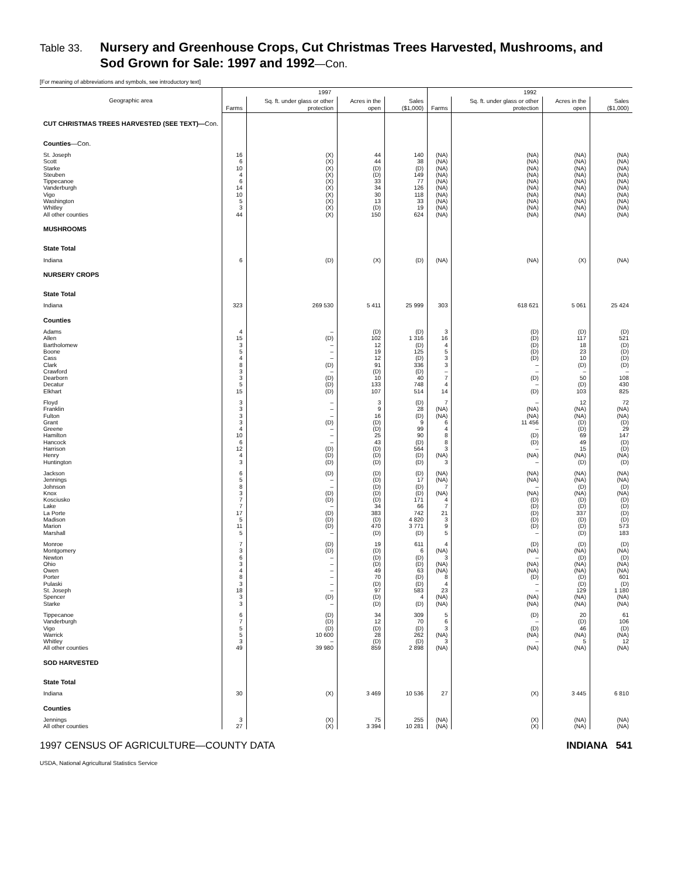Table 33. Nursery and Greenhouse Crops, Cut Christmas Trees Harvested, Mushrooms, and
Sod Grown for Sale: 1997 and 1992—Con.
[For meaning of abbreviations and symbols, see introductory text]
| Geographic area | 1997 | | | | 1992 | | | |
| --- | --- | --- | --- | --- | --- | --- | --- | --- |
| | Farms | Sq. ft. under glass or other protection | Acres in the open | Sales ($1,000) | Farms | Sq. ft. under glass or other protection | Acres in the open | Sales ($1,000) |
| CUT CHRISTMAS TREES HARVESTED (SEE TEXT)— Con. | | | | | | | | |
| Counties —Con. | | | | | | | | |
| St. Joseph | 16 | (X) | 44 | 140 | (NA) | (NA) | (NA) | (NA) |
| Scott | 6 | (X) | 44 | 38 | (NA) | (NA) | (NA) | (NA) |
| Starke | 10 | (X) | (D) | (D) | (NA) | (NA) | (NA) | (NA) |
| Steuben | 4 | (X) | (D) | 149 | (NA) | (NA) | (NA) | (NA) |
| Tippecanoe | 6 | (X) | 33 | 77 | (NA) | (NA) | (NA) | (NA) |
| Vanderburgh | 14 | (X) | 34 | 126 | (NA) | (NA) | (NA) | (NA) |
| Vigo | 10 | (X) | 30 | 118 | (NA) | (NA) | (NA) | (NA) |
| Washington | 5 | (X) | 13 | 33 | (NA) | (NA) | (NA) | (NA) |
| Whitley | 3 | (X) | (D) | 19 | (NA) | (NA) | (NA) | (NA) |
| All other counties | 44 | (X) | 150 | 624 | (NA) | (NA) | (NA) | (NA) |
| MUSHROOMS | | | | | | | | |
| State Total | | | | | | | | |
| Indiana | 6 | (D) | (X) | (D) | (NA) | (NA) | (X) | (NA) |
| NURSERY CROPS | | | | | | | | |
| State Total | | | | | | | | |
| Indiana | 323 | 269 530 | 5 411 | 25 999 | 303 | 618 621 | 5 061 | 25 424 |
| Counties | | | | | | | | |
| Adams | 4 | – | (D) | (D) | 3 | (D) | (D) | (D) |
| Allen | 15 | (D) | 102 | 1 316 | 16 | (D) | 117 | 521 |
| Bartholomew | 3 | – | 12 | (D) | 4 | (D) | 18 | (D) |
| Boone | 5 | – | 19 | 125 | 5 | (D) | 23 | (D) |
| Cass | 4 | – | 12 | (D) | 3 | (D) | 10 | (D) |
| Clark | 8 | (D) | 91 | 336 | 3 | – | (D) | (D) |
| Crawford | 3 | – | (D) | (D) | – | – | – | – |
| Dearborn | 3 | (D) | 10 | 40 | 7 | (D) | 50 | 108 |
| Decatur | 5 | (D) | 133 | 748 | 4 | – | (D) | 430 |
| Elkhart | 15 | (D) | 107 | 514 | 14 | (D) | 103 | 825 |
| Floyd | 3 | – | 3 | (D) | 7 | – | 12 | 72 |
| Franklin | 3 | – | 9 | 28 | (NA) | (NA) | (NA) | (NA) |
| Fulton | 3 | – | 16 | (D) | (NA) | (NA) | (NA) | (NA) |
| Grant | 3 | (D) | (D) | 9 | 6 | 11 456 | (D) | (D) |
| Greene | 4 | – | (D) | 99 | 4 | – | (D) | 29 |
| Hamilton | 10 | – | 25 | 90 | 8 | (D) | 69 | 147 |
| Hancock | 6 | – | 43 | (D) | 8 | (D) | 49 | (D) |
| Harrison | 12 | (D) | (D) | 564 | 3 | – | 15 | (D) |
| Henry | 4 | (D) | (D) | (D) | (NA) | (NA) | (NA) | (NA) |
| Huntington | 3 | (D) | (D) | (D) | 3 | – | (D) | (D) |
| Jackson | 6 | (D) | (D) | (D) | (NA) | (NA) | (NA) | (NA) |
| Jennings | 5 | – | (D) | 17 | (NA) | (NA) | (NA) | (NA) |
| Johnson | 8 | – | (D) | (D) | 7 | – | (D) | (D) |
| Knox | 3 | (D) | (D) | (D) | (NA) | (NA) | (NA) | (NA) |
| Kosciusko | 7 | (D) | (D) | 171 | 4 | (D) | (D) | (D) |
| Lake | 7 | – | 34 | 66 | 7 | (D) | (D) | (D) |
| La Porte | 17 | (D) | 383 | 742 | 21 | (D) | 337 | (D) |
| Madison | 5 | (D) | (D) | 4 820 | 3 | (D) | (D) | (D) |
| Marion | 11 | (D) | 470 | 3 771 | 9 | (D) | (D) | 573 |
| Marshall | 5 | – | (D) | (D) | 5 | – | (D) | 183 |
| Monroe | 7 | (D) | 19 | 611 | 4 | (D) | (D) | (D) |
| Montgomery | 3 | (D) | (D) | 6 | (NA) | (NA) | (NA) | (NA) |
| Newton | 6 | – | (D) | (D) | 3 | – | (D) | (D) |
| Ohio | 3 | – | (D) | (D) | (NA) | (NA) | (NA) | (NA) |
| Owen | 4 | – | 49 | 63 | (NA) | (NA) | (NA) | (NA) |
| Porter | 8 | – | 70 | (D) | 8 | (D) | (D) | 601 |
| Pulaski | 3 | – | (D) | (D) | 4 | – | (D) | (D) |
| St. Joseph | 18 | – | 97 | 583 | 23 | – | 129 | 1 180 |
| Spencer | 3 | (D) | (D) | 4 | (NA) | (NA) | (NA) | (NA) |
| Starke | 3 | – | (D) | (D) | (NA) | (NA) | (NA) | (NA) |
| Tippecanoe | 6 | (D) | 34 | 309 | 5 | (D) | 20 | 61 |
| Vanderburgh | 7 | (D) | 12 | 70 | 6 | – | (D) | 106 |
| Vigo | 5 | (D) | (D) | (D) | 3 | (D) | 46 | (D) |
| Warrick | 5 | 10 600 | 28 | 262 | (NA) | (NA) | (NA) | (NA) |
| Whitley | 3 | – | (D) | (D) | 3 | – | 5 | 12 |
| All other counties | 49 | 39 980 | 859 | 2 898 | (NA) | (NA) | (NA) | (NA) |
| SOD HARVESTED | | | | | | | | |
| State Total | | | | | | | | |
| Indiana | 30 | (X) | 3 469 | 10 536 | 27 | (X) | 3 445 | 6 810 |
| Counties | | | | | | | | |
| Jennings | 3 | (X) | 75 | 255 | (NA) | (X) | (NA) | (NA) |
| All other counties | 27 | (X) | 3 394 | 10 281 | (NA) | (X) | (NA) | (NA) |
1997 CENSUS OF AGRICULTURE—COUNTY DATA INDIANA 541
USDA, National Agricultural Statistics Service